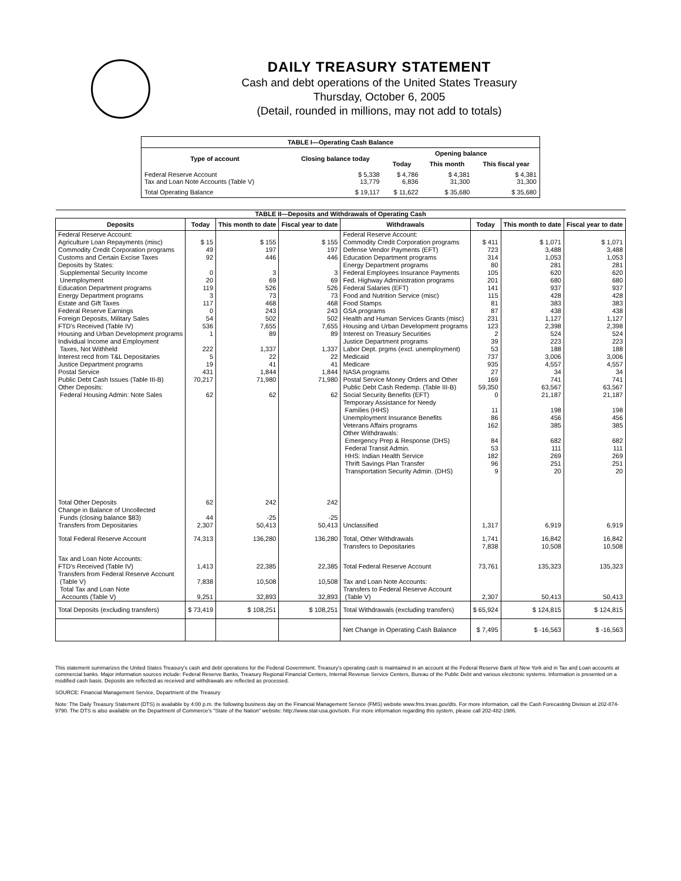DAILY TREASURY STATEMENT
Cash and debt operations of the United States Treasury
Thursday, October 6, 2005
(Detail, rounded in millions, may not add to totals)
| TABLE I—Operating Cash Balance | | | | |
| Type of account | Closing balance today | Opening balance | | |
| | | Today | This month | This fiscal year |
| Federal Reserve Account Tax and Loan Note Accounts (Table V) | $ 5,338 13,779 | $ 4,786 6,836 | $ 4,381 31,300 | $ 4,381 31,300 |
| Total Operating Balance | $ 19,117 | $ 11,622 | $ 35,680 | $ 35,680 |
| TABLE II—Deposits and Withdrawals of Operating Cash | | | | | | | |
| Deposits | Today | This month to date | Fiscal year to date | Withdrawals | Today | This month to date | Fiscal year to date |
| Federal Reserve Account: Agriculture Loan Repayments (misc) Commodity Credit Corporation programs Customs and Certain Excise Taxes Deposits by States: Supplemental Security Income Unemployment Education Department programs Energy Department programs Estate and Gift Taxes Federal Reserve Earnings Foreign Deposits, Military Sales FTD's Received (Table IV) Housing and Urban Development programs Individual Income and Employment Taxes, Not Withheld Interest recd from T&L Depositaries Justice Department programs Postal Service Public Debt Cash Issues (Table III-B) Other Deposits: Federal Housing Admin: Note Sales | $ 15 49 92 0 20 119 3 117 0 54 536 1 222 5 19 431 70,217 62 | $ 155 197 446 3 69 526 73 468 243 502 7,655 89 1,337 22 41 1,844 71,980 62 | $ 155 197 446 3 69 526 73 468 243 502 7,655 89 1,337 22 41 1,844 71,980 62 | Federal Reserve Account: Commodity Credit Corporation programs Defense Vendor Payments (EFT) Education Department programs Energy Department programs Federal Employees Insurance Payments Fed. Highway Administration programs Federal Salaries (EFT) Food and Nutrition Service (misc) Food Stamps GSA programs Health and Human Services Grants (misc) Housing and Urban Development programs Interest on Treasury Securities Justice Department programs Labor Dept. prgms (excl. unemployment) Medicaid Medicare NASA programs Postal Service Money Orders and Other Public Debt Cash Redemp. (Table III-B) Social Security Benefits (EFT) Temporary Assistance for Needy Families (HHS) Unemployment Insurance Benefits Veterans Affairs programs Other Withdrawals: Emergency Prep & Response (DHS) Federal Transit Admin. HHS: Indian Health Service Thrift Savings Plan Transfer Transportation Security Admin. (DHS) | $ 411 723 314 80 105 201 141 115 81 87 231 123 2 39 53 737 935 27 169 59,350 0 11 86 162 84 53 182 96 9 | $ 1,071 3,488 1,053 281 620 680 937 428 383 438 1,127 2,398 524 223 188 3,006 4,557 34 741 63,567 21,187 198 456 385 682 111 269 251 20 | $ 1,071 3,488 1,053 281 620 680 937 428 383 438 1,127 2,398 524 223 188 3,006 4,557 34 741 63,567 21,187 198 456 385 682 111 269 251 20 |
| Total Other Deposits Change in Balance of Uncollected Funds (closing balance $83) Transfers from Depositaries | 62 44 2,307 | 242 -25 50,413 | 242 -25 50,413 | Unclassified | 1,317 | 6,919 | 6,919 |
| Total Federal Reserve Account | 74,313 | 136,280 | 136,280 | Total, Other Withdrawals Transfers to Depositaries | 1,741 7,838 | 16,842 10,508 | 16,842 10,508 |
| Tax and Loan Note Accounts: FTD's Received (Table IV) Transfers from Federal Reserve Account (Table V) Total Tax and Loan Note Accounts (Table V) | 1,413 7,838 9,251 | 22,385 10,508 32,893 | 22,385 10,508 32,893 | Total Federal Reserve Account Tax and Loan Note Accounts: Transfers to Federal Reserve Account (Table V) | 73,761 2,307 | 135,323 50,413 | 135,323 50,413 |
| Total Deposits (excluding transfers) | $ 73,419 | $ 108,251 | $ 108,251 | Total Withdrawals (excluding transfers) | $ 65,924 | $ 124,815 | $ 124,815 |
| | | | | Net Change in Operating Cash Balance | $ 7,495 | $ -16,563 | $ -16,563 |
This statement summarizes the United States Treasury's cash and debt operations for the Federal Government. Treasury's operating cash is maintained in an account at the Federal Reserve Bank of New York and in Tax and Loan accounts at commercial banks. Major information sources include: Federal Reserve Banks, Treasury Regional Financial Centers, Internal Revenue Service Centers, Bureau of the Public Debt and various electronic systems. Information is presented on a modified cash basis. Deposits are reflected as received and withdrawals are reflected as processed.
SOURCE: Financial Management Service, Department of the Treasury
Note: The Daily Treasury Statement (DTS) is available by 4:00 p.m. the following business day on the Financial Management Service (FMS) website www.fms.treas.gov/dts. For more information, call the Cash Forecasting Division at 202-874-9790. The DTS is also available on the Department of Commerce's "State of the Nation" website: http://www.stat-usa.gov/sotn. For more information regarding this system, please call 202-482-1986.